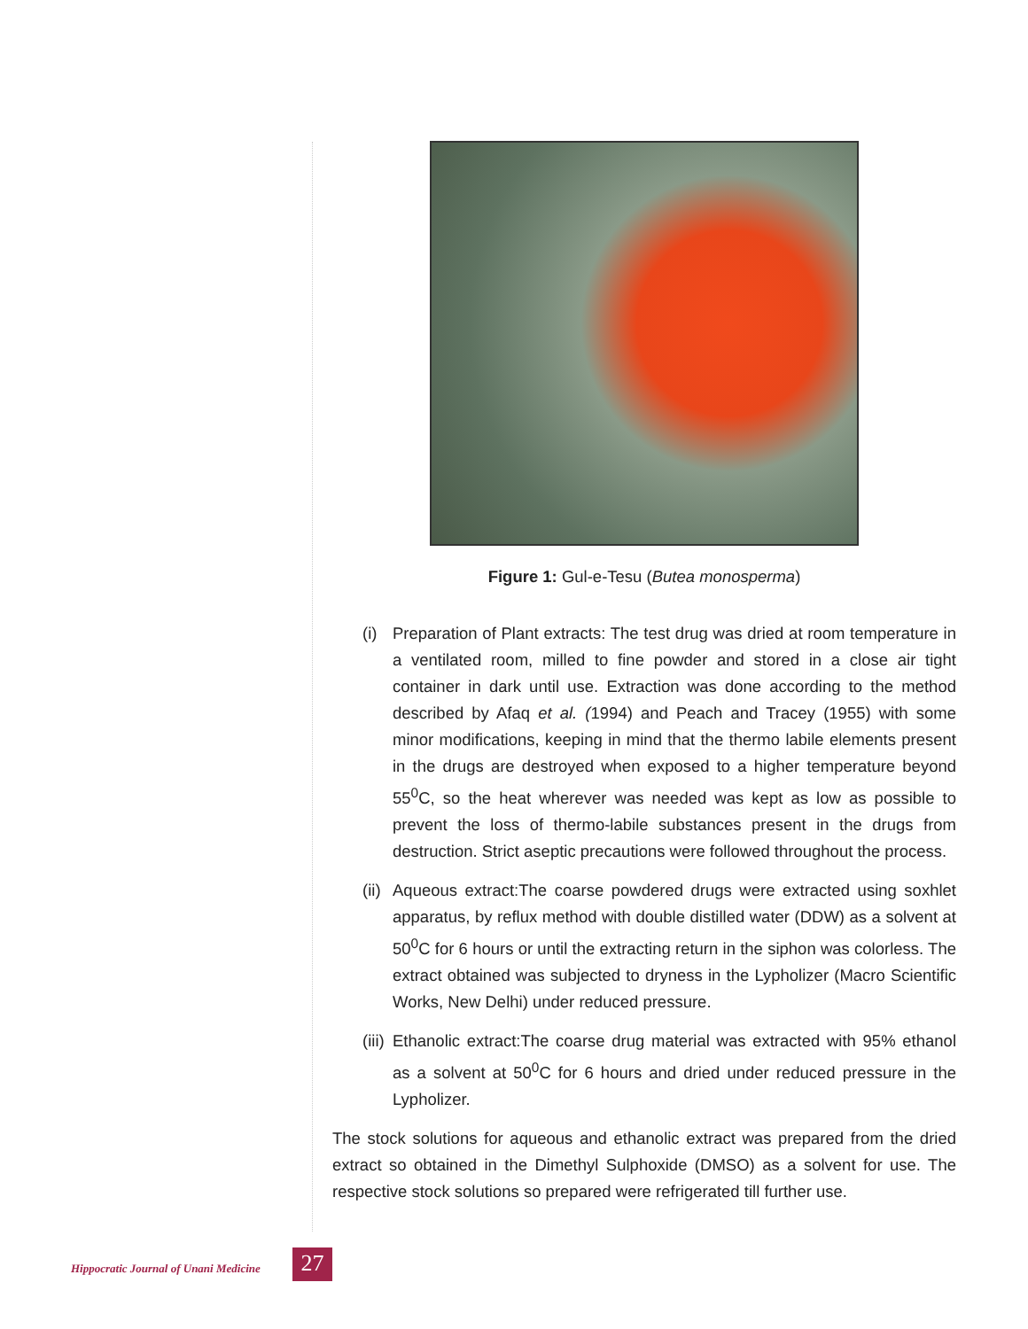Figure 1: Gul-e-Tesu (Butea monosperma)
(i) Preparation of Plant extracts: The test drug was dried at room temperature in a ventilated room, milled to fine powder and stored in a close air tight container in dark until use. Extraction was done according to the method described by Afaq et al. (1994) and Peach and Tracey (1955) with some minor modifications, keeping in mind that the thermo labile elements present in the drugs are destroyed when exposed to a higher temperature beyond 55<sup>0</sup>C, so the heat wherever was needed was kept as low as possible to prevent the loss of thermo-labile substances present in the drugs from destruction. Strict aseptic precautions were followed throughout the process.
(ii) Aqueous extract:The coarse powdered drugs were extracted using soxhlet apparatus, by reflux method with double distilled water (DDW) as a solvent at 50<sup>0</sup>C for 6 hours or until the extracting return in the siphon was colorless. The extract obtained was subjected to dryness in the Lypholizer (Macro Scientific Works, New Delhi) under reduced pressure.
(iii) Ethanolic extract:The coarse drug material was extracted with 95% ethanol as a solvent at 50<sup>0</sup>C for 6 hours and dried under reduced pressure in the Lypholizer.
The stock solutions for aqueous and ethanolic extract was prepared from the dried extract so obtained in the Dimethyl Sulphoxide (DMSO) as a solvent for use. The respective stock solutions so prepared were refrigerated till further use.
Hippocratic Journal of Unani Medicine 27